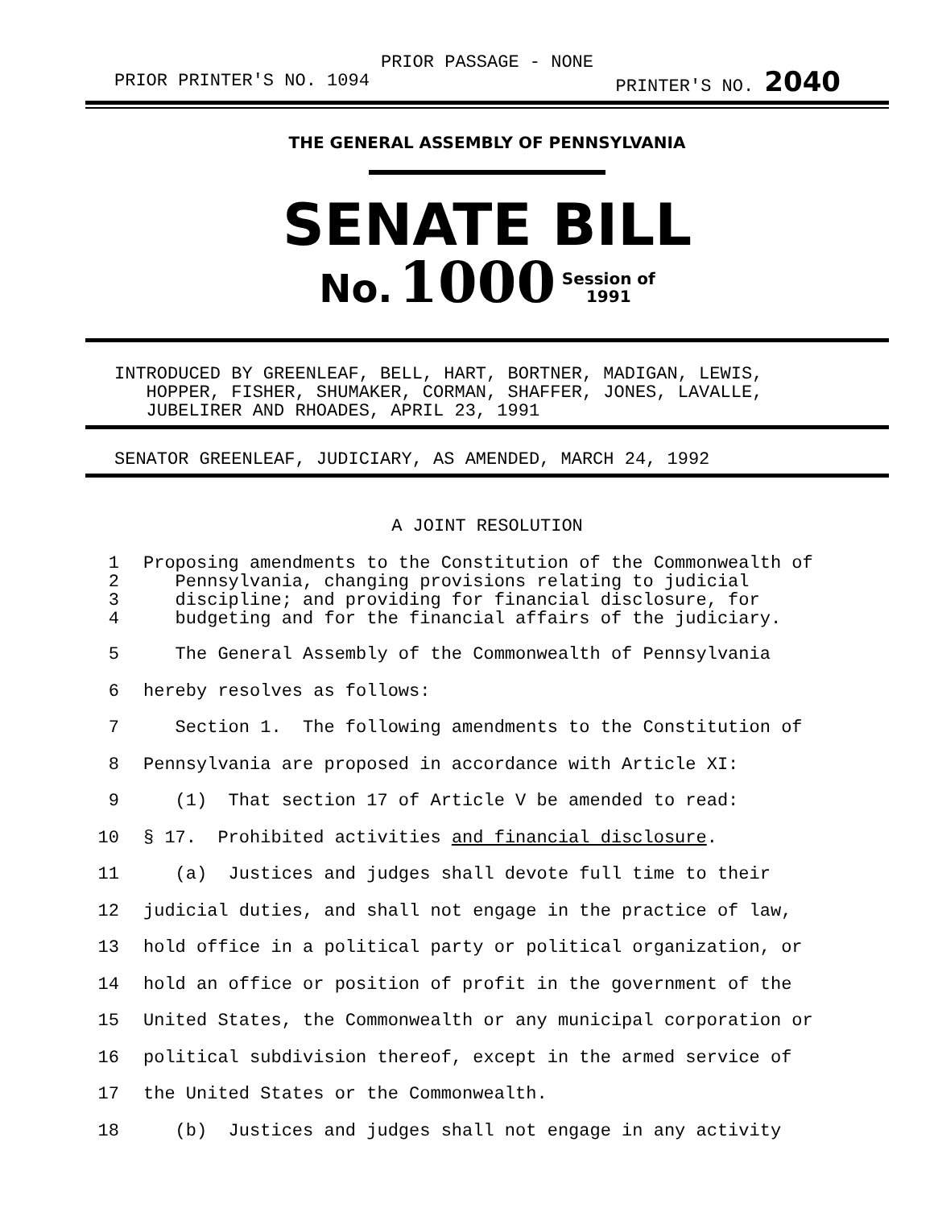PRIOR PASSAGE - NONE
PRIOR PRINTER'S NO. 1094 PRINTER'S NO. 2040
THE GENERAL ASSEMBLY OF PENNSYLVANIA
SENATE BILL
No. 1000 Session of
1991
INTRODUCED BY GREENLEAF, BELL, HART, BORTNER, MADIGAN, LEWIS, HOPPER, FISHER, SHUMAKER, CORMAN, SHAFFER, JONES, LAVALLE, JUBELIRER AND RHOADES, APRIL 23, 1991
SENATOR GREENLEAF, JUDICIARY, AS AMENDED, MARCH 24, 1992
A JOINT RESOLUTION
1 Proposing amendments to the Constitution of the Commonwealth of
2 Pennsylvania, changing provisions relating to judicial
3 discipline; and providing for financial disclosure, for
4 budgeting and for the financial affairs of the judiciary.
5 The General Assembly of the Commonwealth of Pennsylvania
6 hereby resolves as follows:
7 Section 1. The following amendments to the Constitution of
8 Pennsylvania are proposed in accordance with Article XI:
9 (1) That section 17 of Article V be amended to read:
10 § 17. Prohibited activities and financial disclosure.
11 (a) Justices and judges shall devote full time to their
12 judicial duties, and shall not engage in the practice of law,
13 hold office in a political party or political organization, or
14 hold an office or position of profit in the government of the
15 United States, the Commonwealth or any municipal corporation or
16 political subdivision thereof, except in the armed service of
17 the United States or the Commonwealth.
18 (b) Justices and judges shall not engage in any activity